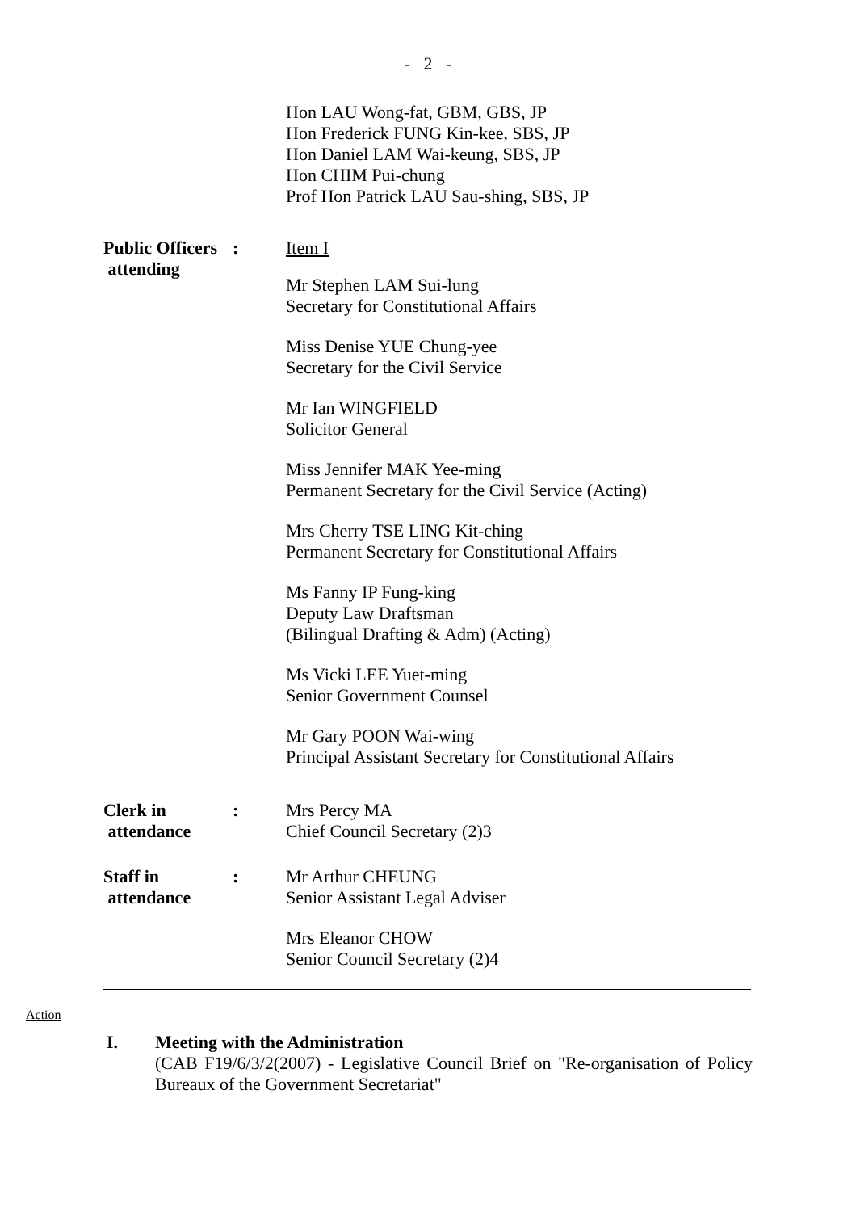- 2 -
Hon LAU Wong-fat, GBM, GBS, JP
Hon Frederick FUNG Kin-kee, SBS, JP
Hon Daniel LAM Wai-keung, SBS, JP
Hon CHIM Pui-chung
Prof Hon Patrick LAU Sau-shing, SBS, JP
Public Officers
attending
: Item I
Mr Stephen LAM Sui-lung
Secretary for Constitutional Affairs
Miss Denise YUE Chung-yee
Secretary for the Civil Service
Mr Ian WINGFIELD
Solicitor General
Miss Jennifer MAK Yee-ming
Permanent Secretary for the Civil Service (Acting)
Mrs Cherry TSE LING Kit-ching
Permanent Secretary for Constitutional Affairs
Ms Fanny IP Fung-king
Deputy Law Draftsman
(Bilingual Drafting & Adm) (Acting)
Ms Vicki LEE Yuet-ming
Senior Government Counsel
Mr Gary POON Wai-wing
Principal Assistant Secretary for Constitutional Affairs
Clerk in
attendance
: Mrs Percy MA
Chief Council Secretary (2)3
Staff in
attendance
: Mr Arthur CHEUNG
Senior Assistant Legal Adviser
Mrs Eleanor CHOW
Senior Council Secretary (2)4
Action
I. Meeting with the Administration
(CAB F19/6/3/2(2007) - Legislative Council Brief on "Re-organisation of Policy Bureaux of the Government Secretariat"